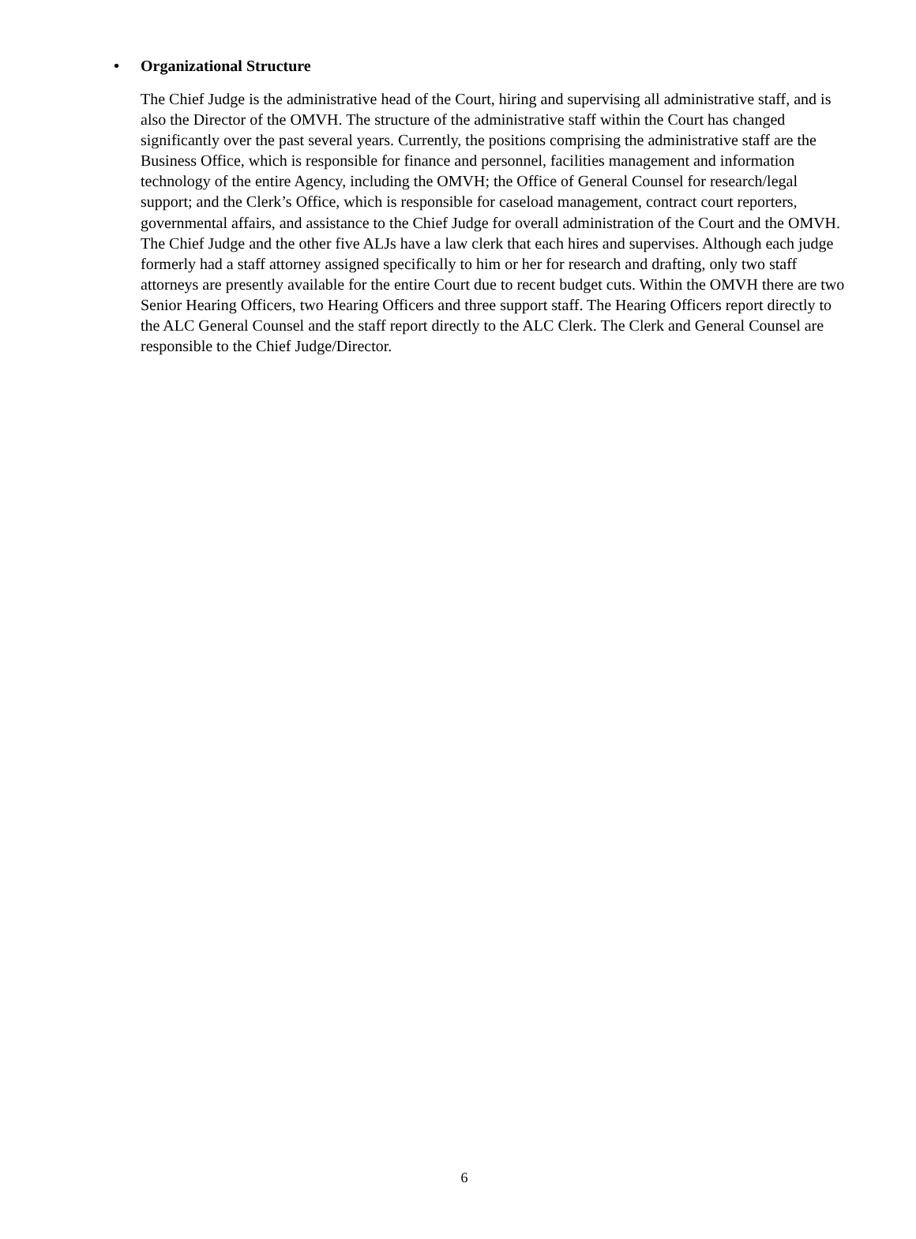• Organizational Structure
The Chief Judge is the administrative head of the Court, hiring and supervising all administrative staff, and is also the Director of the OMVH. The structure of the administrative staff within the Court has changed significantly over the past several years. Currently, the positions comprising the administrative staff are the Business Office, which is responsible for finance and personnel, facilities management and information technology of the entire Agency, including the OMVH; the Office of General Counsel for research/legal support; and the Clerk’s Office, which is responsible for caseload management, contract court reporters, governmental affairs, and assistance to the Chief Judge for overall administration of the Court and the OMVH. The Chief Judge and the other five ALJs have a law clerk that each hires and supervises. Although each judge formerly had a staff attorney assigned specifically to him or her for research and drafting, only two staff attorneys are presently available for the entire Court due to recent budget cuts. Within the OMVH there are two Senior Hearing Officers, two Hearing Officers and three support staff. The Hearing Officers report directly to the ALC General Counsel and the staff report directly to the ALC Clerk. The Clerk and General Counsel are responsible to the Chief Judge/Director.
6